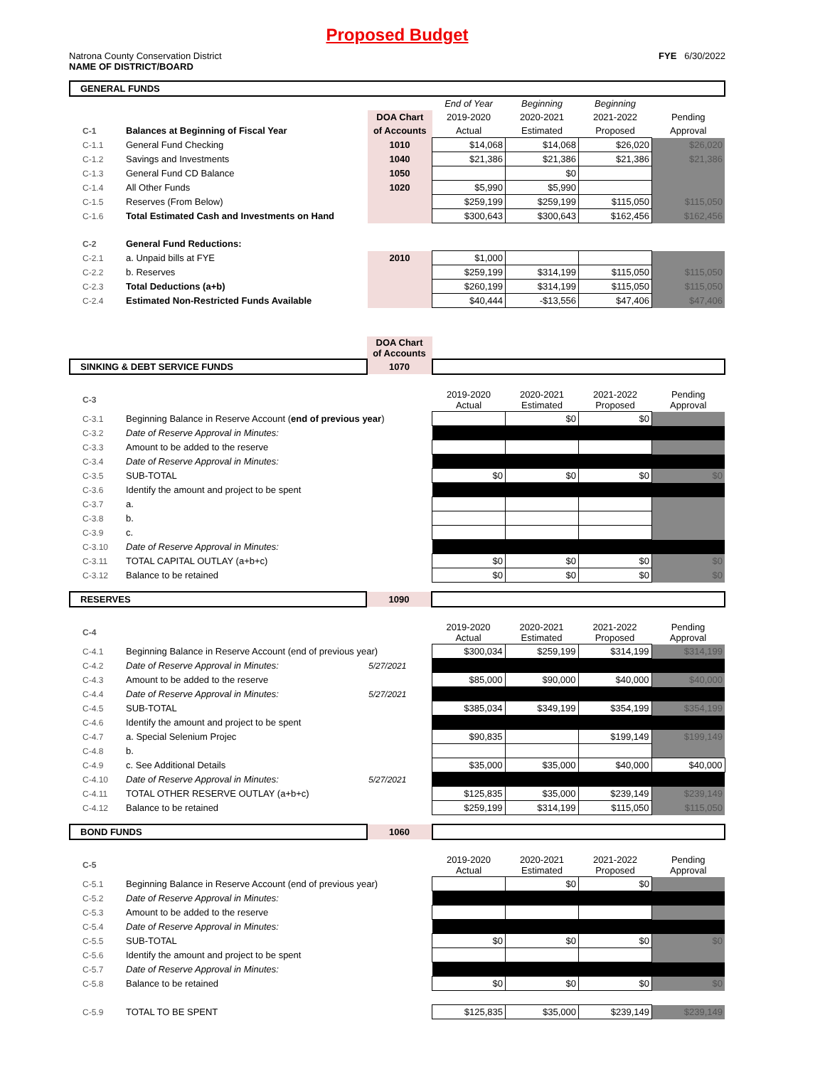Proposed Budget
Natrona County Conservation District
NAME OF DISTRICT/BOARD
FYE 6/30/2022
| GENERAL FUNDS | | | | | | |
| | | | End of Year | Beginning | Beginning | |
| | | DOA Chart | 2019-2020 | 2020-2021 | 2021-2022 | Pending |
| C-1 | Balances at Beginning of Fiscal Year | of Accounts | Actual | Estimated | Proposed | Approval |
| C-1.1 | General Fund Checking | 1010 | $14,068 | $14,068 | $26,020 | $26,020 |
| C-1.2 | Savings and Investments | 1040 | $21,386 | $21,386 | $21,386 | $21,386 |
| C-1.3 | General Fund CD Balance | 1050 | | $0 | | |
| C-1.4 | All Other Funds | 1020 | $5,990 | $5,990 | | |
| C-1.5 | Reserves (From Below) | | $259,199 | $259,199 | $115,050 | $115,050 |
| C-1.6 | Total Estimated Cash and Investments on Hand | | $300,643 | $300,643 | $162,456 | $162,456 |
| C-2 | General Fund Reductions: | | | | | |
| C-2.1 | a. Unpaid bills at FYE | 2010 | $1,000 | | | |
| C-2.2 | b. Reserves | | $259,199 | $314,199 | $115,050 | $115,050 |
| C-2.3 | Total Deductions (a+b) | | $260,199 | $314,199 | $115,050 | $115,050 |
| C-2.4 | Estimated Non-Restricted Funds Available | | $40,444 | -$13,556 | $47,406 | $47,406 |
| | | DOA Chart of Accounts | | | | |
| SINKING & DEBT SERVICE FUNDS | | 1070 | | | | |
| C-3 | | | 2019-2020 Actual | 2020-2021 Estimated | 2021-2022 Proposed | Pending Approval |
| C-3.1 | Beginning Balance in Reserve Account ( end of previous year ) | | | $0 | $0 | |
| C-3.2 | Date of Reserve Approval in Minutes: | | | | | |
| C-3.3 | Amount to be added to the reserve | | | | | |
| C-3.4 | Date of Reserve Approval in Minutes: | | | | | |
| C-3.5 | SUB-TOTAL | | $0 | $0 | $0 | $0 |
| C-3.6 | Identify the amount and project to be spent | | | | | |
| C-3.7 | a. | | | | | |
| C-3.8 | b. | | | | | |
| C-3.9 | c. | | | | | |
| C-3.10 | Date of Reserve Approval in Minutes: | | | | | |
| C-3.11 | TOTAL CAPITAL OUTLAY (a+b+c) | | $0 | $0 | $0 | $0 |
| C-3.12 | Balance to be retained | | $0 | $0 | $0 | $0 |
| RESERVES | | 1090 | | | | |
| C-4 | | | 2019-2020 Actual | 2020-2021 Estimated | 2021-2022 Proposed | Pending Approval |
| C-4.1 | Beginning Balance in Reserve Account (end of previous year) | | $300,034 | $259,199 | $314,199 | $314,199 |
| C-4.2 | Date of Reserve Approval in Minutes: | 5/27/2021 | | | | |
| C-4.3 | Amount to be added to the reserve | | $85,000 | $90,000 | $40,000 | $40,000 |
| C-4.4 | Date of Reserve Approval in Minutes: | 5/27/2021 | | | | |
| C-4.5 | SUB-TOTAL | | $385,034 | $349,199 | $354,199 | $354,199 |
| C-4.6 | Identify the amount and project to be spent | | | | | |
| C-4.7 | a. Special Selenium Projec | | $90,835 | | $199,149 | $199,149 |
| C-4.8 | b. | | | | | |
| C-4.9 | c. See Additional Details | | $35,000 | $35,000 | $40,000 | $40,000 |
| C-4.10 | Date of Reserve Approval in Minutes: | 5/27/2021 | | | | |
| C-4.11 | TOTAL OTHER RESERVE OUTLAY (a+b+c) | | $125,835 | $35,000 | $239,149 | $239,149 |
| C-4.12 | Balance to be retained | | $259,199 | $314,199 | $115,050 | $115,050 |
| BOND FUNDS | | 1060 | | | | |
| C-5 | | | 2019-2020 Actual | 2020-2021 Estimated | 2021-2022 Proposed | Pending Approval |
| C-5.1 | Beginning Balance in Reserve Account (end of previous year) | | | $0 | $0 | |
| C-5.2 | Date of Reserve Approval in Minutes: | | | | | |
| C-5.3 | Amount to be added to the reserve | | | | | |
| C-5.4 | Date of Reserve Approval in Minutes: | | | | | |
| C-5.5 | SUB-TOTAL | | $0 | $0 | $0 | $0 |
| C-5.6 | Identify the amount and project to be spent | | | | | |
| C-5.7 | Date of Reserve Approval in Minutes: | | | | | |
| C-5.8 | Balance to be retained | | $0 | $0 | $0 | $0 |
| C-5.9 | TOTAL TO BE SPENT | | $125,835 | $35,000 | $239,149 | $239,149 |